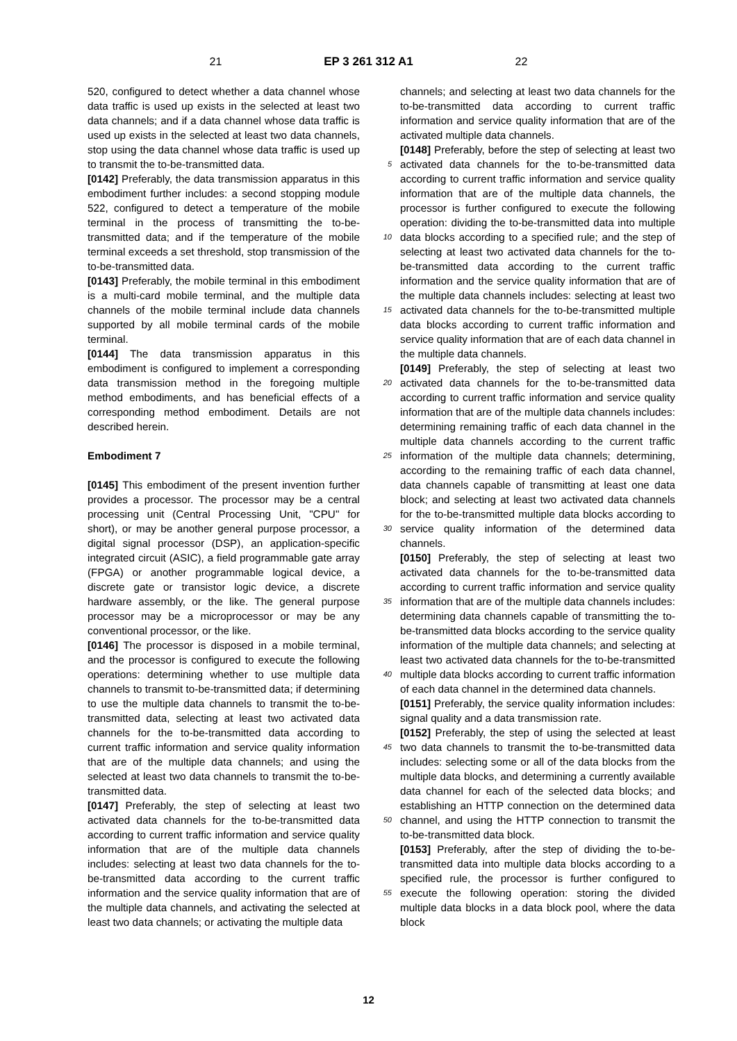21 EP 3 261 312 A1 22
520, configured to detect whether a data channel whose data traffic is used up exists in the selected at least two data channels; and if a data channel whose data traffic is used up exists in the selected at least two data channels, stop using the data channel whose data traffic is used up to transmit the to-be-transmitted data.
[0142] Preferably, the data transmission apparatus in this embodiment further includes: a second stopping module 522, configured to detect a temperature of the mobile terminal in the process of transmitting the to-be-transmitted data; and if the temperature of the mobile terminal exceeds a set threshold, stop transmission of the to-be-transmitted data.
[0143] Preferably, the mobile terminal in this embodiment is a multi-card mobile terminal, and the multiple data channels of the mobile terminal include data channels supported by all mobile terminal cards of the mobile terminal.
[0144] The data transmission apparatus in this embodiment is configured to implement a corresponding data transmission method in the foregoing multiple method embodiments, and has beneficial effects of a corresponding method embodiment. Details are not described herein.
Embodiment 7
[0145] This embodiment of the present invention further provides a processor. The processor may be a central processing unit (Central Processing Unit, "CPU" for short), or may be another general purpose processor, a digital signal processor (DSP), an application-specific integrated circuit (ASIC), a field programmable gate array (FPGA) or another programmable logical device, a discrete gate or transistor logic device, a discrete hardware assembly, or the like. The general purpose processor may be a microprocessor or may be any conventional processor, or the like.
[0146] The processor is disposed in a mobile terminal, and the processor is configured to execute the following operations: determining whether to use multiple data channels to transmit to-be-transmitted data; if determining to use the multiple data channels to transmit the to-be-transmitted data, selecting at least two activated data channels for the to-be-transmitted data according to current traffic information and service quality information that are of the multiple data channels; and using the selected at least two data channels to transmit the to-be-transmitted data.
[0147] Preferably, the step of selecting at least two activated data channels for the to-be-transmitted data according to current traffic information and service quality information that are of the multiple data channels includes: selecting at least two data channels for the to-be-transmitted data according to the current traffic information and the service quality information that are of the multiple data channels, and activating the selected at least two data channels; or activating the multiple data
5
10
15
20
25
30
35
40
45
50
55
channels; and selecting at least two data channels for the to-be-transmitted data according to current traffic information and service quality information that are of the activated multiple data channels.
[0148] Preferably, before the step of selecting at least two activated data channels for the to-be-transmitted data according to current traffic information and service quality information that are of the multiple data channels, the processor is further configured to execute the following operation: dividing the to-be-transmitted data into multiple data blocks according to a specified rule; and the step of selecting at least two activated data channels for the to-be-transmitted data according to the current traffic information and the service quality information that are of the multiple data channels includes: selecting at least two activated data channels for the to-be-transmitted multiple data blocks according to current traffic information and service quality information that are of each data channel in the multiple data channels.
[0149] Preferably, the step of selecting at least two activated data channels for the to-be-transmitted data according to current traffic information and service quality information that are of the multiple data channels includes: determining remaining traffic of each data channel in the multiple data channels according to the current traffic information of the multiple data channels; determining, according to the remaining traffic of each data channel, data channels capable of transmitting at least one data block; and selecting at least two activated data channels for the to-be-transmitted multiple data blocks according to service quality information of the determined data channels.
[0150] Preferably, the step of selecting at least two activated data channels for the to-be-transmitted data according to current traffic information and service quality information that are of the multiple data channels includes: determining data channels capable of transmitting the to-be-transmitted data blocks according to the service quality information of the multiple data channels; and selecting at least two activated data channels for the to-be-transmitted multiple data blocks according to current traffic information of each data channel in the determined data channels.
[0151] Preferably, the service quality information includes: signal quality and a data transmission rate.
[0152] Preferably, the step of using the selected at least two data channels to transmit the to-be-transmitted data includes: selecting some or all of the data blocks from the multiple data blocks, and determining a currently available data channel for each of the selected data blocks; and establishing an HTTP connection on the determined data channel, and using the HTTP connection to transmit the to-be-transmitted data block.
[0153] Preferably, after the step of dividing the to-be-transmitted data into multiple data blocks according to a specified rule, the processor is further configured to execute the following operation: storing the divided multiple data blocks in a data block pool, where the data block
12